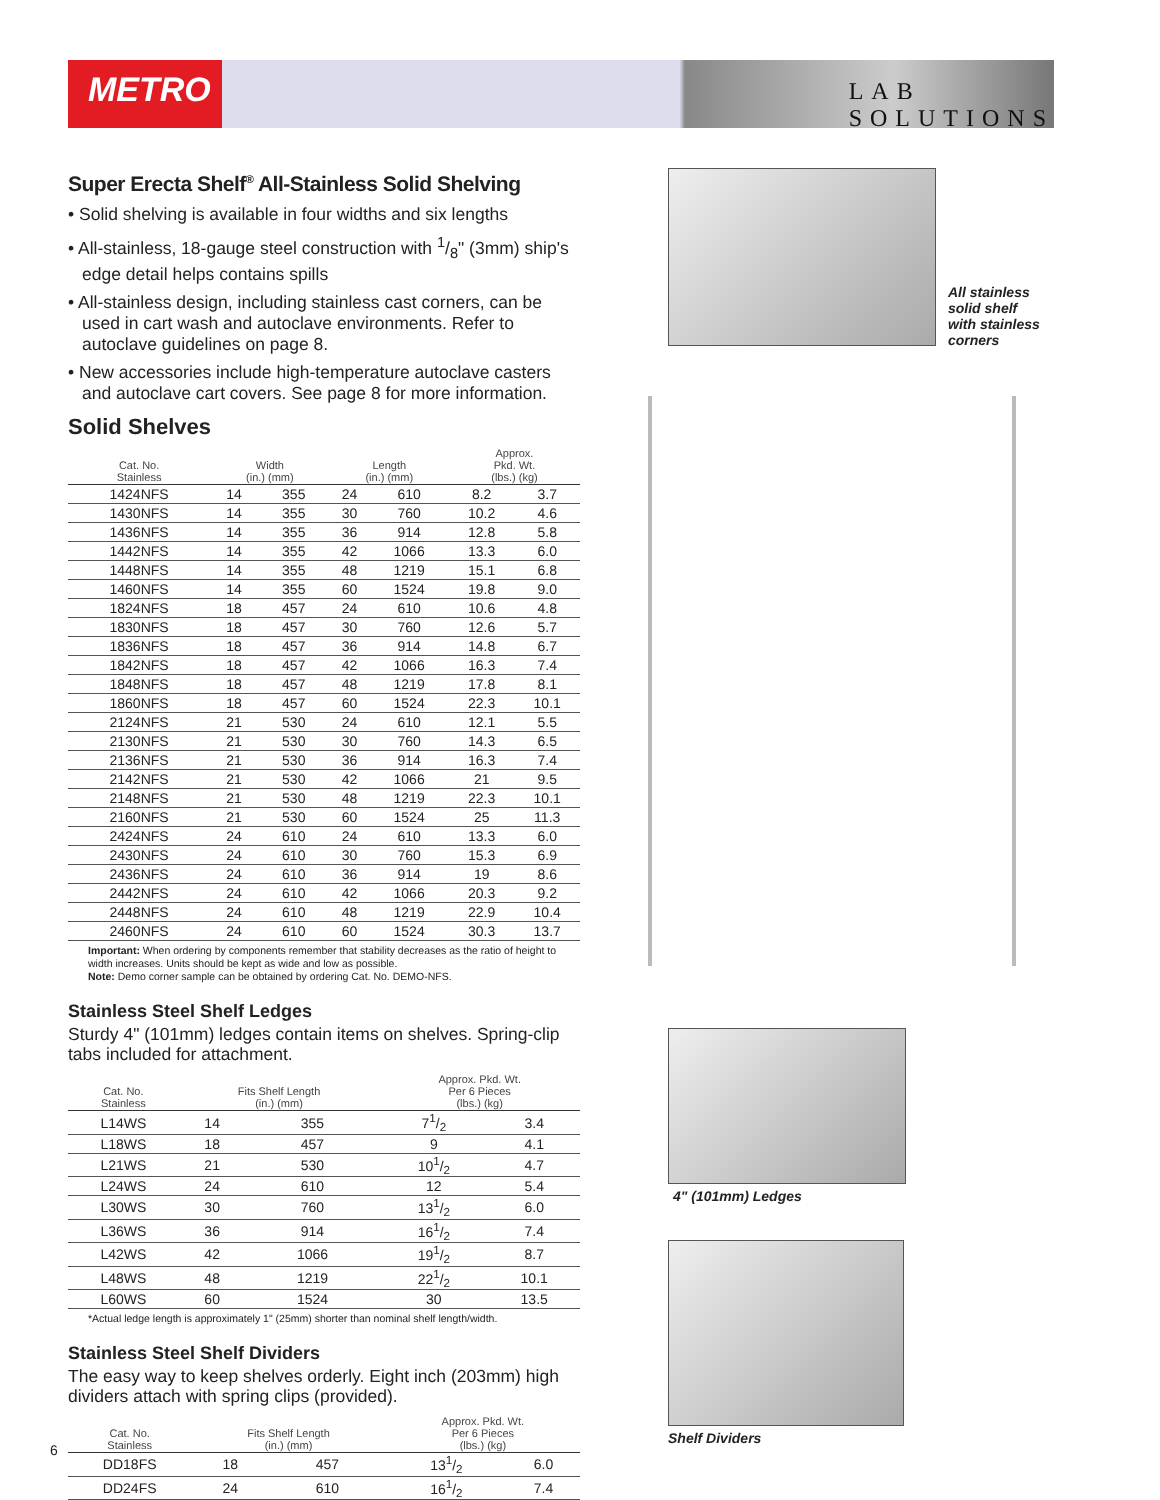METRO
LAB SOLUTIONS
Super Erecta Shelf<sup>®</sup> All-Stainless Solid Shelving
• Solid shelving is available in four widths and six lengths
• All-stainless, 18-gauge steel construction with 1/8" (3mm) ship's edge detail helps contains spills
• All-stainless design, including stainless cast corners, can be used in cart wash and autoclave environments. Refer to autoclave guidelines on page 8.
• New accessories include high-temperature autoclave casters and autoclave cart covers. See page 8 for more information.
Solid Shelves
| Cat. No. Stainless | Width (in.) (mm) | | Length (in.) (mm) | | Approx. Pkd. Wt. (lbs.) (kg) | |
| --- | --- | --- | --- | --- | --- | --- |
| 1424NFS | 14 | 355 | 24 | 610 | 8.2 | 3.7 |
| 1430NFS | 14 | 355 | 30 | 760 | 10.2 | 4.6 |
| 1436NFS | 14 | 355 | 36 | 914 | 12.8 | 5.8 |
| 1442NFS | 14 | 355 | 42 | 1066 | 13.3 | 6.0 |
| 1448NFS | 14 | 355 | 48 | 1219 | 15.1 | 6.8 |
| 1460NFS | 14 | 355 | 60 | 1524 | 19.8 | 9.0 |
| 1824NFS | 18 | 457 | 24 | 610 | 10.6 | 4.8 |
| 1830NFS | 18 | 457 | 30 | 760 | 12.6 | 5.7 |
| 1836NFS | 18 | 457 | 36 | 914 | 14.8 | 6.7 |
| 1842NFS | 18 | 457 | 42 | 1066 | 16.3 | 7.4 |
| 1848NFS | 18 | 457 | 48 | 1219 | 17.8 | 8.1 |
| 1860NFS | 18 | 457 | 60 | 1524 | 22.3 | 10.1 |
| 2124NFS | 21 | 530 | 24 | 610 | 12.1 | 5.5 |
| 2130NFS | 21 | 530 | 30 | 760 | 14.3 | 6.5 |
| 2136NFS | 21 | 530 | 36 | 914 | 16.3 | 7.4 |
| 2142NFS | 21 | 530 | 42 | 1066 | 21 | 9.5 |
| 2148NFS | 21 | 530 | 48 | 1219 | 22.3 | 10.1 |
| 2160NFS | 21 | 530 | 60 | 1524 | 25 | 11.3 |
| 2424NFS | 24 | 610 | 24 | 610 | 13.3 | 6.0 |
| 2430NFS | 24 | 610 | 30 | 760 | 15.3 | 6.9 |
| 2436NFS | 24 | 610 | 36 | 914 | 19 | 8.6 |
| 2442NFS | 24 | 610 | 42 | 1066 | 20.3 | 9.2 |
| 2448NFS | 24 | 610 | 48 | 1219 | 22.9 | 10.4 |
| 2460NFS | 24 | 610 | 60 | 1524 | 30.3 | 13.7 |
Important: When ordering by components remember that stability decreases as the ratio of height to width increases. Units should be kept as wide and low as possible.
Note: Demo corner sample can be obtained by ordering Cat. No. DEMO-NFS.
Stainless Steel Shelf Ledges
Sturdy 4" (101mm) ledges contain items on shelves. Spring-clip tabs included for attachment.
| Cat. No. Stainless | Fits Shelf Length (in.) (mm) | | Approx. Pkd. Wt. Per 6 Pieces (lbs.) (kg) | |
| --- | --- | --- | --- | --- |
| L14WS | 14 | 355 | 71/2 | 3.4 |
| L18WS | 18 | 457 | 9 | 4.1 |
| L21WS | 21 | 530 | 101/2 | 4.7 |
| L24WS | 24 | 610 | 12 | 5.4 |
| L30WS | 30 | 760 | 131/2 | 6.0 |
| L36WS | 36 | 914 | 161/2 | 7.4 |
| L42WS | 42 | 1066 | 191/2 | 8.7 |
| L48WS | 48 | 1219 | 221/2 | 10.1 |
| L60WS | 60 | 1524 | 30 | 13.5 |
*Actual ledge length is approximately 1" (25mm) shorter than nominal shelf length/width.
Stainless Steel Shelf Dividers
The easy way to keep shelves orderly. Eight inch (203mm) high dividers attach with spring clips (provided).
| Cat. No. Stainless | Fits Shelf Length (in.) (mm) | | Approx. Pkd. Wt. Per 6 Pieces (lbs.) (kg) | |
| --- | --- | --- | --- | --- |
| DD18FS | 18 | 457 | 131/2 | 6.0 |
| DD24FS | 24 | 610 | 161/2 | 7.4 |
All stainless solid shelf with stainless corners
4" (101mm) Ledges
Shelf Dividers
6